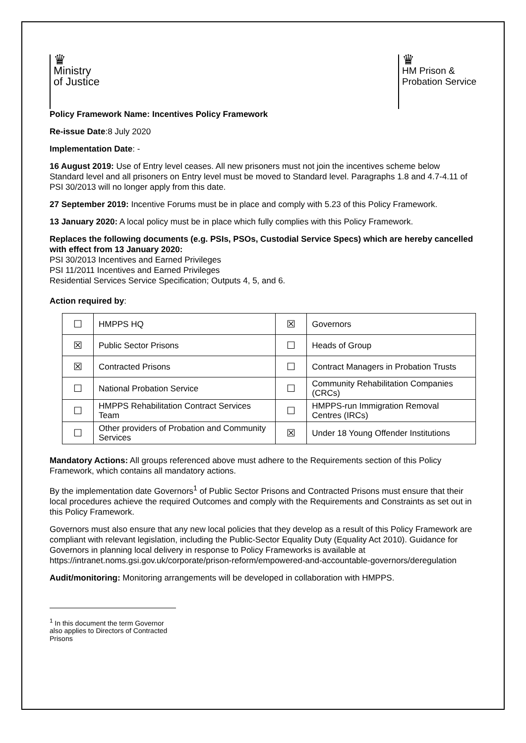♛
Ministry
of Justice
♛
HM Prison &
Probation Service
Policy Framework Name: Incentives Policy Framework
Re-issue Date:8 July 2020
Implementation Date: -
16 August 2019: Use of Entry level ceases. All new prisoners must not join the incentives scheme below Standard level and all prisoners on Entry level must be moved to Standard level. Paragraphs 1.8 and 4.7-4.11 of PSI 30/2013 will no longer apply from this date.
27 September 2019: Incentive Forums must be in place and comply with 5.23 of this Policy Framework.
13 January 2020: A local policy must be in place which fully complies with this Policy Framework.
Replaces the following documents (e.g. PSIs, PSOs, Custodial Service Specs) which are hereby cancelled with effect from 13 January 2020:
PSI 30/2013 Incentives and Earned Privileges
PSI 11/2011 Incentives and Earned Privileges
Residential Services Service Specification; Outputs 4, 5, and 6.
Action required by:
| ☐ | HMPPS HQ | ☒ | Governors |
| ☒ | Public Sector Prisons | ☐ | Heads of Group |
| ☒ | Contracted Prisons | ☐ | Contract Managers in Probation Trusts |
| ☐ | National Probation Service | ☐ | Community Rehabilitation Companies (CRCs) |
| ☐ | HMPPS Rehabilitation Contract Services Team | ☐ | HMPPS-run Immigration Removal Centres (IRCs) |
| ☐ | Other providers of Probation and Community Services | ☒ | Under 18 Young Offender Institutions |
Mandatory Actions: All groups referenced above must adhere to the Requirements section of this Policy Framework, which contains all mandatory actions.
By the implementation date Governors<sup>1</sup> of Public Sector Prisons and Contracted Prisons must ensure that their local procedures achieve the required Outcomes and comply with the Requirements and Constraints as set out in this Policy Framework.
Governors must also ensure that any new local policies that they develop as a result of this Policy Framework are compliant with relevant legislation, including the Public-Sector Equality Duty (Equality Act 2010). Guidance for Governors in planning local delivery in response to Policy Frameworks is available at https://intranet.noms.gsi.gov.uk/corporate/prison-reform/empowered-and-accountable-governors/deregulation
Audit/monitoring: Monitoring arrangements will be developed in collaboration with HMPPS.
<sup>1</sup> In this document the term Governor also applies to Directors of Contracted Prisons